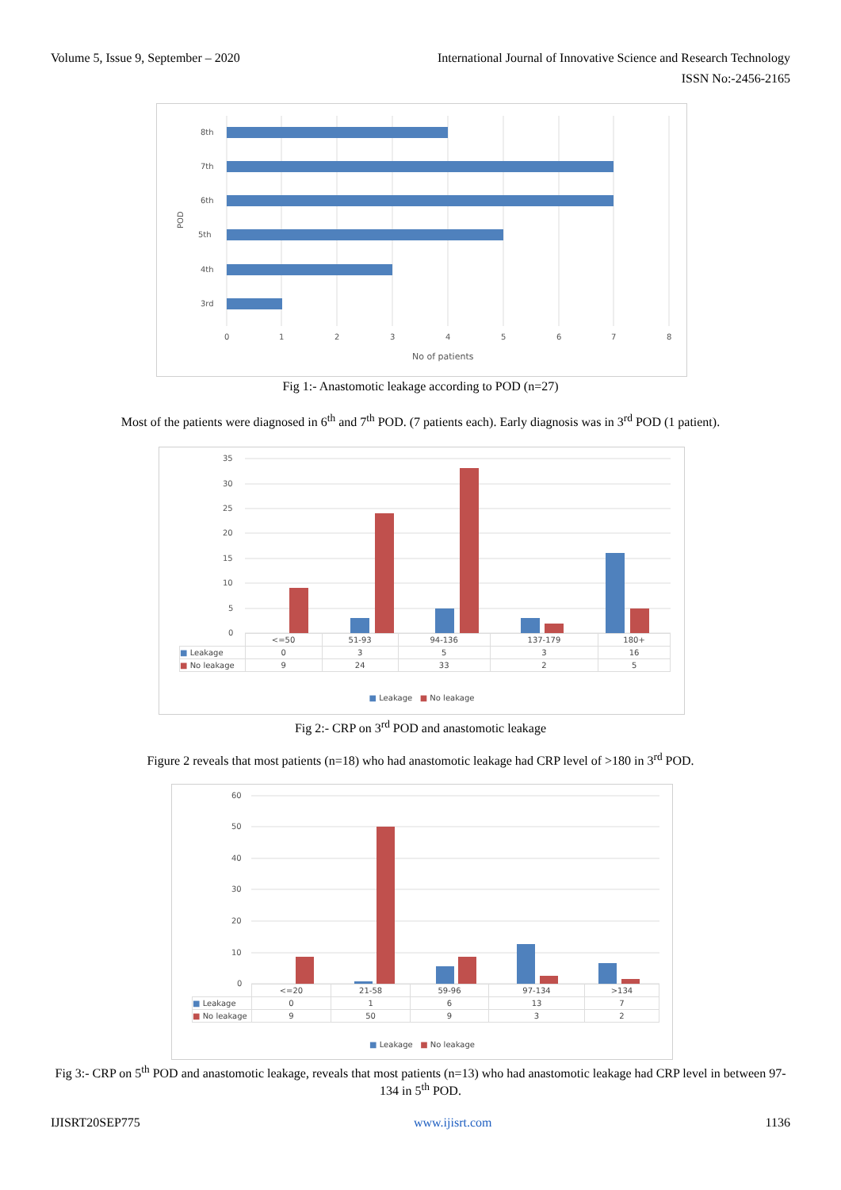Volume 5, Issue 9, September – 2020 International Journal of Innovative Science and Research Technology
ISSN No:-2456-2165
8th
7th
6th
5th
4th
3rd
0
1
2
3
4
5
6
7
8
No of patients
POD
Fig 1:- Anastomotic leakage according to POD (n=27)
Most of the patients were diagnosed in 6<sup>th</sup> and 7<sup>th</sup> POD. (7 patients each). Early diagnosis was in 3<sup>rd</sup> POD (1 patient).
35
30
25
20
15
10
5
0
| | <=50 | 51-93 | 94-136 | 137-179 | 180+ |
| --- | --- | --- | --- | --- | --- |
| ■ Leakage | 0 | 3 | 5 | 3 | 16 |
| ■ No leakage | 9 | 24 | 33 | 2 | 5 |
■ Leakage ■ No leakage
Fig 2:- CRP on 3<sup>rd</sup> POD and anastomotic leakage
Figure 2 reveals that most patients (n=18) who had anastomotic leakage had CRP level of >180 in 3<sup>rd</sup> POD.
60
50
40
30
20
10
0
| | <=20 | 21-58 | 59-96 | 97-134 | >134 |
| --- | --- | --- | --- | --- | --- |
| ■ Leakage | 0 | 1 | 6 | 13 | 7 |
| ■ No leakage | 9 | 50 | 9 | 3 | 2 |
■ Leakage ■ No leakage
Fig 3:- CRP on 5<sup>th</sup> POD and anastomotic leakage, reveals that most patients (n=13) who had anastomotic leakage had CRP level in between 97-134 in 5<sup>th</sup> POD.
IJISRT20SEP775 www.ijisrt.com 1136